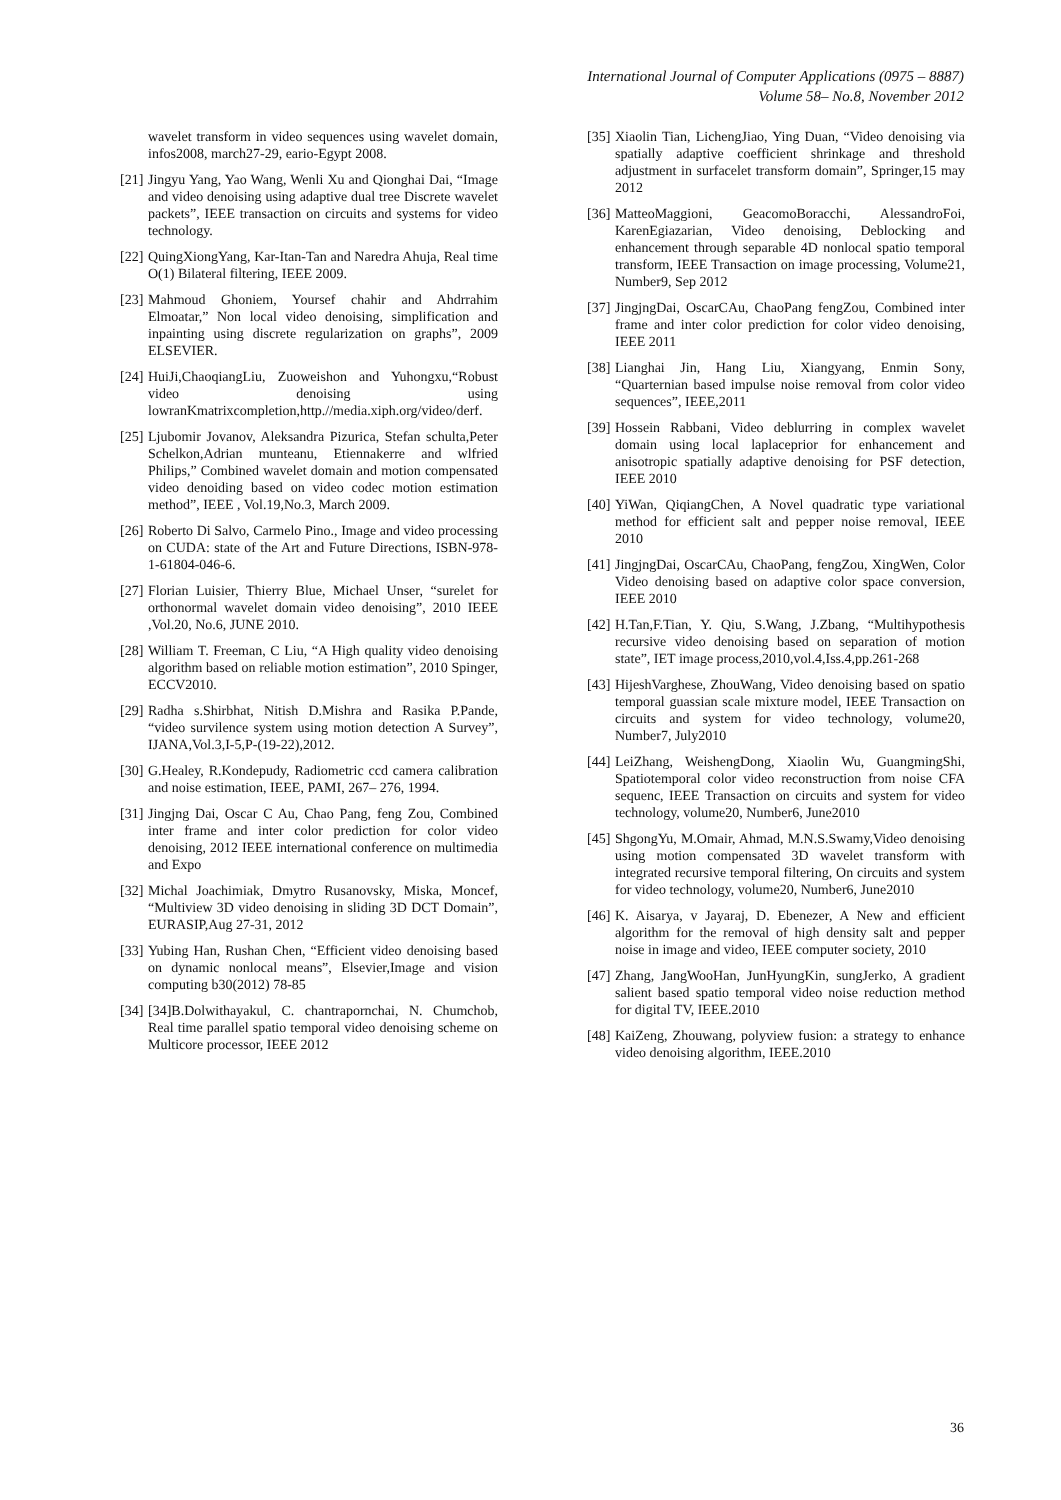International Journal of Computer Applications (0975 – 8887)
Volume 58– No.8, November 2012
wavelet transform in video sequences using wavelet domain, infos2008, march27-29, eario-Egypt 2008.
[21] Jingyu Yang, Yao Wang, Wenli Xu and Qionghai Dai, “Image and video denoising using adaptive dual tree Discrete wavelet packets”, IEEE transaction on circuits and systems for video technology.
[22] QuingXiongYang, Kar-Itan-Tan and Naredra Ahuja, Real time O(1) Bilateral filtering, IEEE 2009.
[23] Mahmoud Ghoniem, Yoursef chahir and Ahdrrahim Elmoatar,” Non local video denoising, simplification and inpainting using discrete regularization on graphs”, 2009 ELSEVIER.
[24] HuiJi,ChaoqiangLiu, Zuoweishon and Yuhongxu,“Robust video denoising using lowranKmatrixcompletion,http.//media.xiph.org/video/derf.
[25] Ljubomir Jovanov, Aleksandra Pizurica, Stefan schulta,Peter Schelkon,Adrian munteanu, Etiennakerre and wlfried Philips,” Combined wavelet domain and motion compensated video denoiding based on video codec motion estimation method”, IEEE , Vol.19,No.3, March 2009.
[26] Roberto Di Salvo, Carmelo Pino., Image and video processing on CUDA: state of the Art and Future Directions, ISBN-978-1-61804-046-6.
[27] Florian Luisier, Thierry Blue, Michael Unser, “surelet for orthonormal wavelet domain video denoising”, 2010 IEEE ,Vol.20, No.6, JUNE 2010.
[28] William T. Freeman, C Liu, “A High quality video denoising algorithm based on reliable motion estimation”, 2010 Spinger, ECCV2010.
[29] Radha s.Shirbhat, Nitish D.Mishra and Rasika P.Pande, “video survilence system using motion detection A Survey”, IJANA,Vol.3,I-5,P-(19-22),2012.
[30] G.Healey, R.Kondepudy, Radiometric ccd camera calibration and noise estimation, IEEE, PAMI, 267– 276, 1994.
[31] Jingjng Dai, Oscar C Au, Chao Pang, feng Zou, Combined inter frame and inter color prediction for color video denoising, 2012 IEEE international conference on multimedia and Expo
[32] Michal Joachimiak, Dmytro Rusanovsky, Miska, Moncef, “Multiview 3D video denoising in sliding 3D DCT Domain”, EURASIP,Aug 27-31, 2012
[33] Yubing Han, Rushan Chen, “Efficient video denoising based on dynamic nonlocal means”, Elsevier,Image and vision computing b30(2012) 78-85
[34] [34]B.Dolwithayakul, C. chantrapornchai, N. Chumchob, Real time parallel spatio temporal video denoising scheme on Multicore processor, IEEE 2012
[35] Xiaolin Tian, LichengJiao, Ying Duan, “Video denoising via spatially adaptive coefficient shrinkage and threshold adjustment in surfacelet transform domain”, Springer,15 may 2012
[36] MatteoMaggioni, GeacomoBoracchi, AlessandroFoi, KarenEgiazarian, Video denoising, Deblocking and enhancement through separable 4D nonlocal spatio temporal transform, IEEE Transaction on image processing, Volume21, Number9, Sep 2012
[37] JingjngDai, OscarCAu, ChaoPang fengZou, Combined inter frame and inter color prediction for color video denoising, IEEE 2011
[38] Lianghai Jin, Hang Liu, Xiangyang, Enmin Sony, “Quarternian based impulse noise removal from color video sequences”, IEEE,2011
[39] Hossein Rabbani, Video deblurring in complex wavelet domain using local laplaceprior for enhancement and anisotropic spatially adaptive denoising for PSF detection, IEEE 2010
[40] YiWan, QiqiangChen, A Novel quadratic type variational method for efficient salt and pepper noise removal, IEEE 2010
[41] JingjngDai, OscarCAu, ChaoPang, fengZou, XingWen, Color Video denoising based on adaptive color space conversion, IEEE 2010
[42] H.Tan,F.Tian, Y. Qiu, S.Wang, J.Zbang, “Multihypothesis recursive video denoising based on separation of motion state”, IET image process,2010,vol.4,Iss.4,pp.261-268
[43] HijeshVarghese, ZhouWang, Video denoising based on spatio temporal guassian scale mixture model, IEEE Transaction on circuits and system for video technology, volume20, Number7, July2010
[44] LeiZhang, WeishengDong, Xiaolin Wu, GuangmingShi, Spatiotemporal color video reconstruction from noise CFA sequenc, IEEE Transaction on circuits and system for video technology, volume20, Number6, June2010
[45] ShgongYu, M.Omair, Ahmad, M.N.S.Swamy,Video denoising using motion compensated 3D wavelet transform with integrated recursive temporal filtering, On circuits and system for video technology, volume20, Number6, June2010
[46] K. Aisarya, v Jayaraj, D. Ebenezer, A New and efficient algorithm for the removal of high density salt and pepper noise in image and video, IEEE computer society, 2010
[47] Zhang, JangWooHan, JunHyungKin, sungJerko, A gradient salient based spatio temporal video noise reduction method for digital TV, IEEE.2010
[48] KaiZeng, Zhouwang, polyview fusion: a strategy to enhance video denoising algorithm, IEEE.2010
36